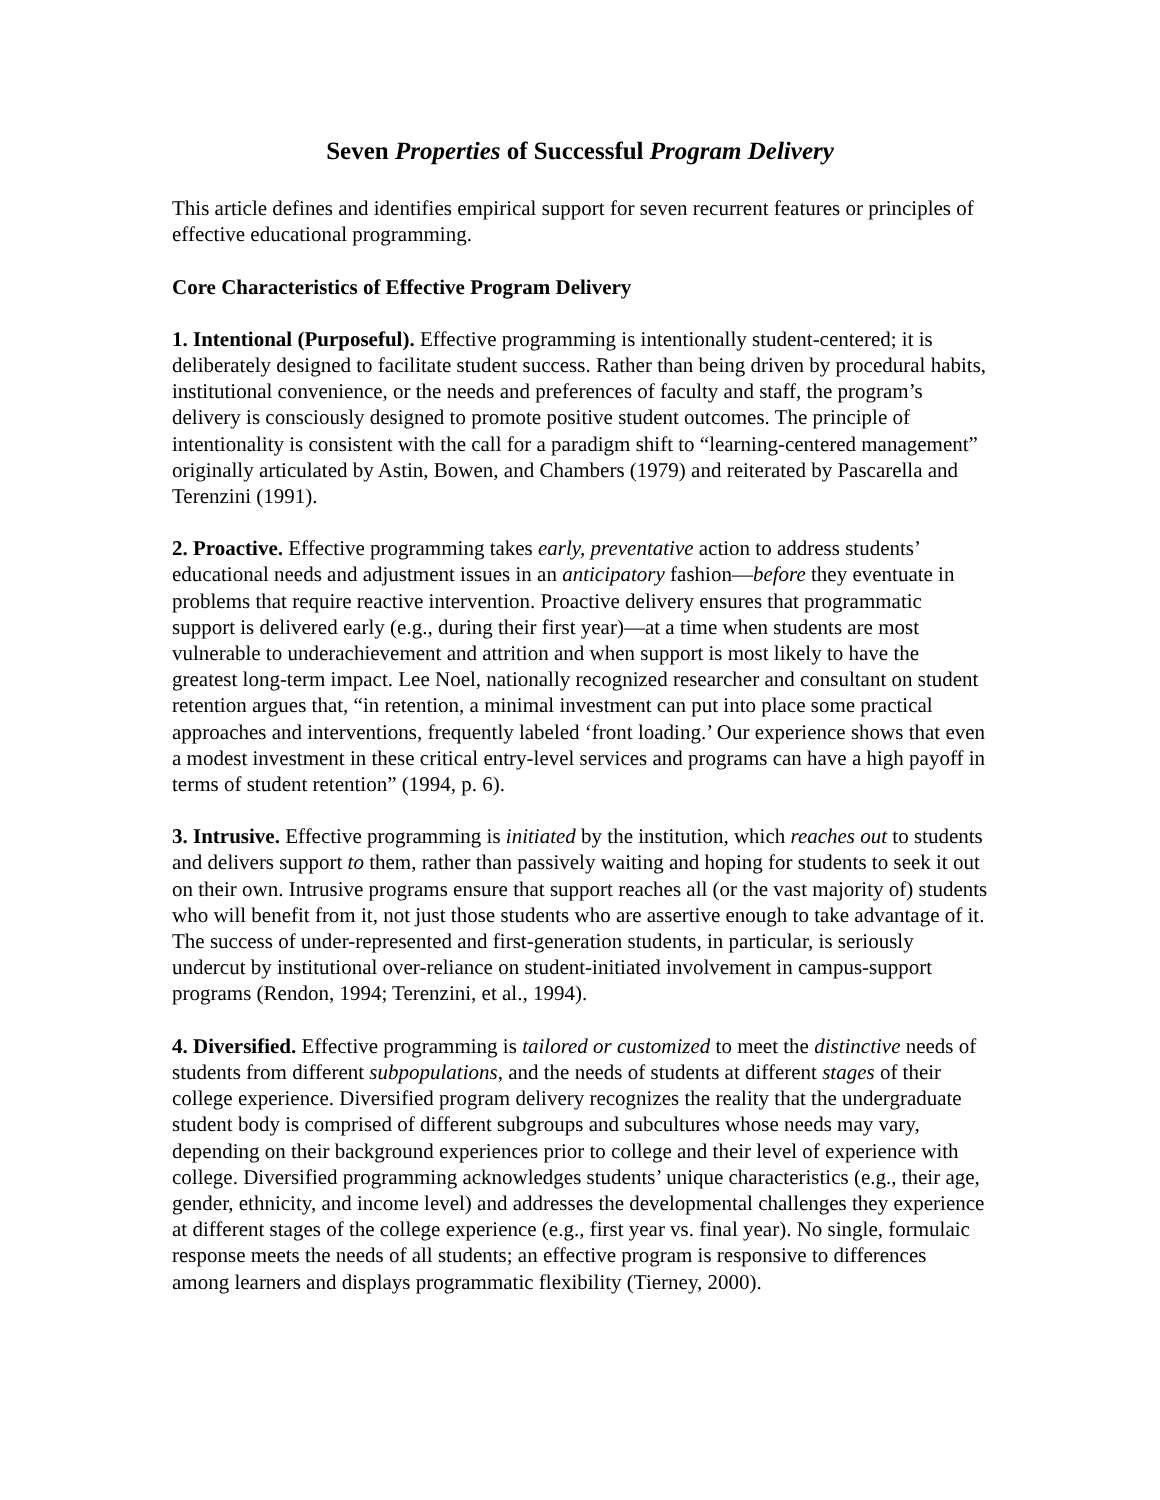Seven Properties of Successful Program Delivery
This article defines and identifies empirical support for seven recurrent features or principles of effective educational programming.
Core Characteristics of Effective Program Delivery
1. Intentional (Purposeful). Effective programming is intentionally student-centered; it is deliberately designed to facilitate student success. Rather than being driven by procedural habits, institutional convenience, or the needs and preferences of faculty and staff, the program’s delivery is consciously designed to promote positive student outcomes. The principle of intentionality is consistent with the call for a paradigm shift to “learning-centered management” originally articulated by Astin, Bowen, and Chambers (1979) and reiterated by Pascarella and Terenzini (1991).
2. Proactive. Effective programming takes early, preventative action to address students’ educational needs and adjustment issues in an anticipatory fashion—before they eventuate in problems that require reactive intervention. Proactive delivery ensures that programmatic support is delivered early (e.g., during their first year)—at a time when students are most vulnerable to underachievement and attrition and when support is most likely to have the greatest long-term impact. Lee Noel, nationally recognized researcher and consultant on student retention argues that, “in retention, a minimal investment can put into place some practical approaches and interventions, frequently labeled ‘front loading.’ Our experience shows that even a modest investment in these critical entry-level services and programs can have a high payoff in terms of student retention” (1994, p. 6).
3. Intrusive. Effective programming is initiated by the institution, which reaches out to students and delivers support to them, rather than passively waiting and hoping for students to seek it out on their own. Intrusive programs ensure that support reaches all (or the vast majority of) students who will benefit from it, not just those students who are assertive enough to take advantage of it. The success of under-represented and first-generation students, in particular, is seriously undercut by institutional over-reliance on student-initiated involvement in campus-support programs (Rendon, 1994; Terenzini, et al., 1994).
4. Diversified. Effective programming is tailored or customized to meet the distinctive needs of students from different subpopulations, and the needs of students at different stages of their college experience. Diversified program delivery recognizes the reality that the undergraduate student body is comprised of different subgroups and subcultures whose needs may vary, depending on their background experiences prior to college and their level of experience with college. Diversified programming acknowledges students’ unique characteristics (e.g., their age, gender, ethnicity, and income level) and addresses the developmental challenges they experience at different stages of the college experience (e.g., first year vs. final year). No single, formulaic response meets the needs of all students; an effective program is responsive to differences among learners and displays programmatic flexibility (Tierney, 2000).